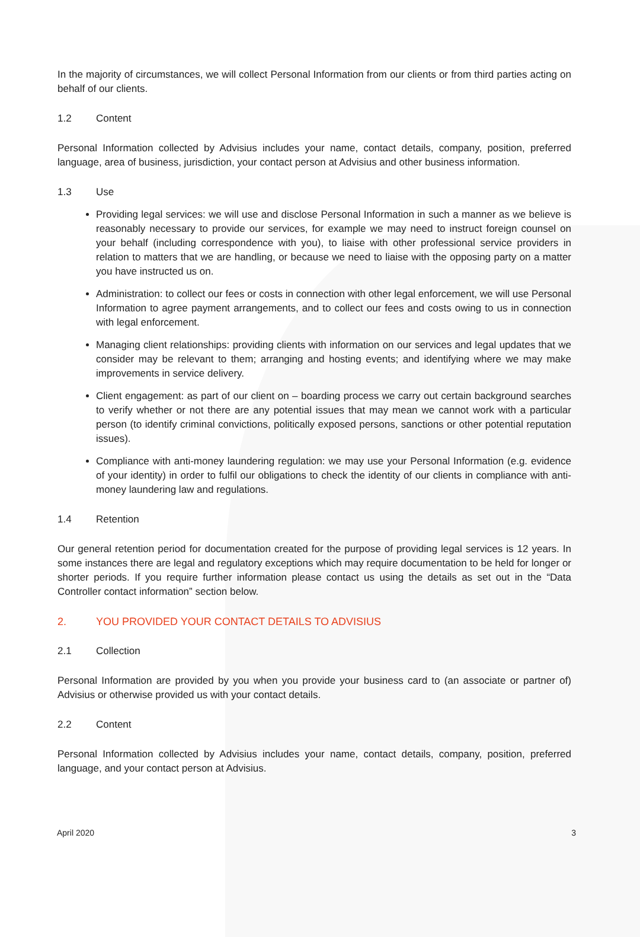In the majority of circumstances, we will collect Personal Information from our clients or from third parties acting on behalf of our clients.
1.2 Content
Personal Information collected by Advisius includes your name, contact details, company, position, preferred language, area of business, jurisdiction, your contact person at Advisius and other business information.
1.3 Use
Providing legal services: we will use and disclose Personal Information in such a manner as we believe is reasonably necessary to provide our services, for example we may need to instruct foreign counsel on your behalf (including correspondence with you), to liaise with other professional service providers in relation to matters that we are handling, or because we need to liaise with the opposing party on a matter you have instructed us on.
Administration: to collect our fees or costs in connection with other legal enforcement, we will use Personal Information to agree payment arrangements, and to collect our fees and costs owing to us in connection with legal enforcement.
Managing client relationships: providing clients with information on our services and legal updates that we consider may be relevant to them; arranging and hosting events; and identifying where we may make improvements in service delivery.
Client engagement: as part of our client on – boarding process we carry out certain background searches to verify whether or not there are any potential issues that may mean we cannot work with a particular person (to identify criminal convictions, politically exposed persons, sanctions or other potential reputation issues).
Compliance with anti-money laundering regulation: we may use your Personal Information (e.g. evidence of your identity) in order to fulfil our obligations to check the identity of our clients in compliance with anti-money laundering law and regulations.
1.4 Retention
Our general retention period for documentation created for the purpose of providing legal services is 12 years. In some instances there are legal and regulatory exceptions which may require documentation to be held for longer or shorter periods. If you require further information please contact us using the details as set out in the “Data Controller contact information” section below.
2. YOU PROVIDED YOUR CONTACT DETAILS TO ADVISIUS
2.1 Collection
Personal Information are provided by you when you provide your business card to (an associate or partner of) Advisius or otherwise provided us with your contact details.
2.2 Content
Personal Information collected by Advisius includes your name, contact details, company, position, preferred language, and your contact person at Advisius.
April 2020 3